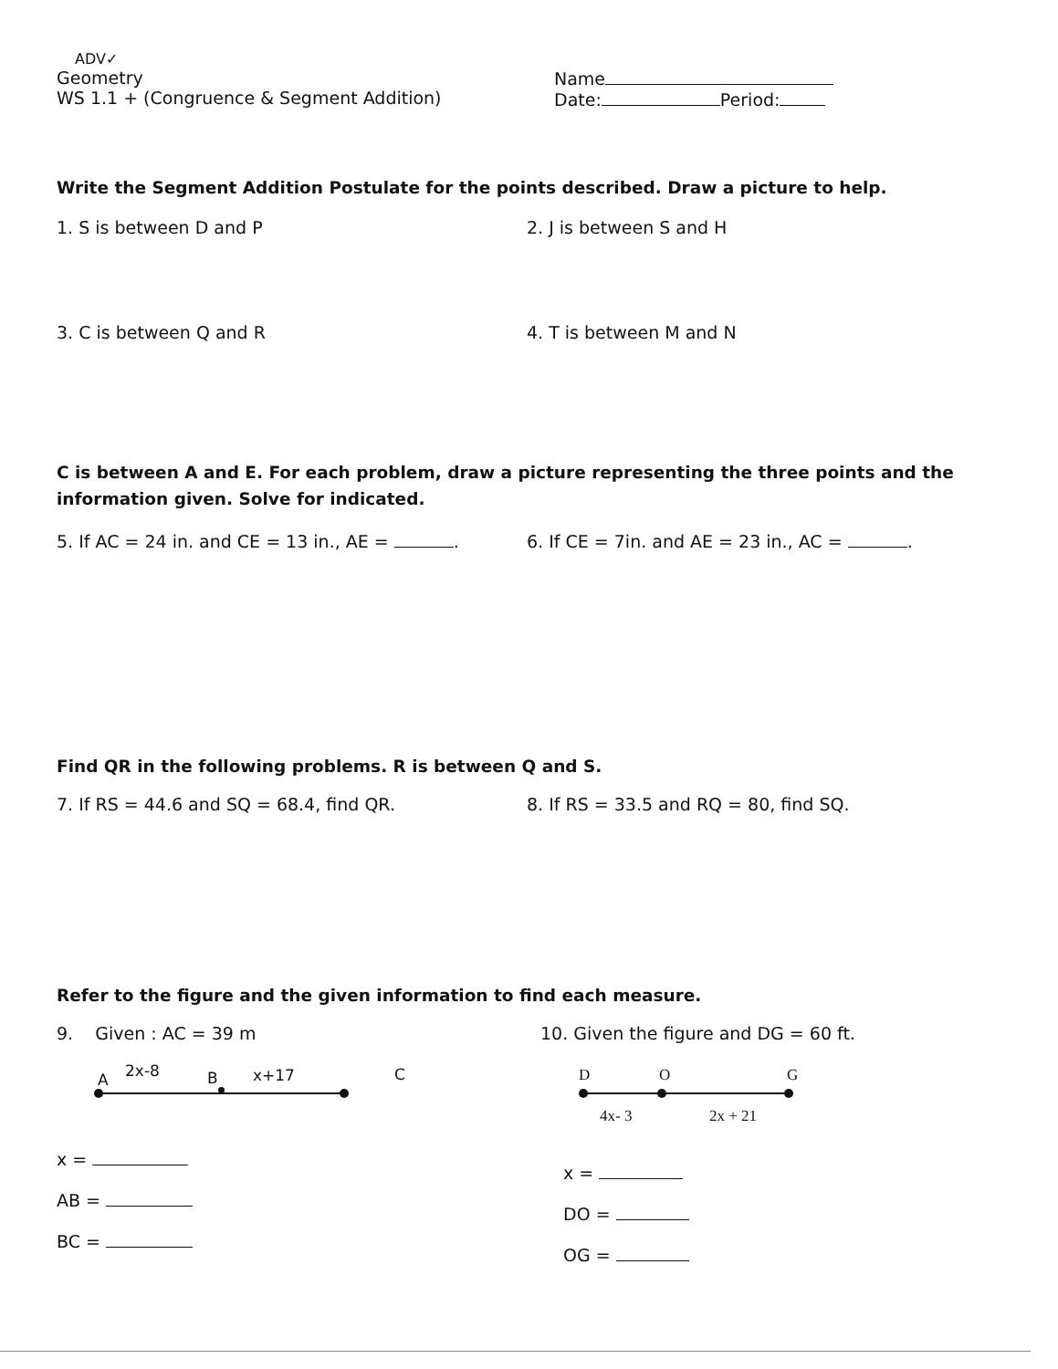ADV✓
Geometry
WS 1.1 + (Congruence & Segment Addition)
Name
Date: Period:
Write the Segment Addition Postulate for the points described. Draw a picture to help.
1. S is between D and P 2. J is between S and H
3. C is between Q and R 4. T is between M and N
C is between A and E. For each problem, draw a picture representing the three points and the information given. Solve for indicated.
5. If AC = 24 in. and CE = 13 in., AE = . 6. If CE = 7in. and AE = 23 in., AC = .
Find QR in the following problems. R is between Q and S.
7. If RS = 44.6 and SQ = 68.4, find QR. 8. If RS = 33.5 and RQ = 80, find SQ.
Refer to the figure and the given information to find each measure.
9. Given : AC = 39 m
A 2x-8 B x+17 C
x =
AB =
BC =
10. Given the figure and DG = 60 ft.
D O G
4x- 3 2x + 21
x =
DO =
OG =